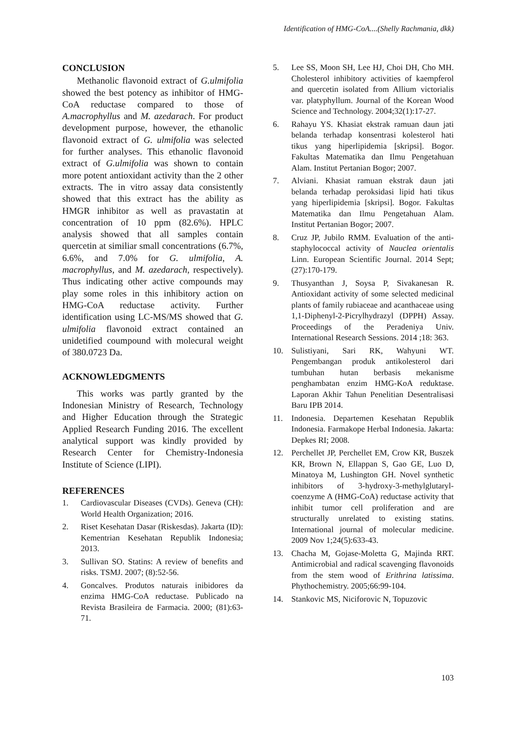Identification of HMG-CoA....(Shelly Rachmania, dkk)
CONCLUSION
Methanolic flavonoid extract of G.ulmifolia showed the best potency as inhibitor of HMG-CoA reductase compared to those of A.macrophyllus and M. azedarach. For product development purpose, however, the ethanolic flavonoid extract of G. ulmifolia was selected for further analyses. This ethanolic flavonoid extract of G.ulmifolia was shown to contain more potent antioxidant activity than the 2 other extracts. The in vitro assay data consistently showed that this extract has the ability as HMGR inhibitor as well as pravastatin at concentration of 10 ppm (82.6%). HPLC analysis showed that all samples contain quercetin at similiar small concentrations (6.7%, 6.6%, and 7.0% for G. ulmifolia, A. macrophyllus, and M. azedarach, respectively). Thus indicating other active compounds may play some roles in this inhibitory action on HMG-CoA reductase activity. Further identification using LC-MS/MS showed that G. ulmifolia flavonoid extract contained an unidetified coumpound with molecural weight of 380.0723 Da.
ACKNOWLEDGMENTS
This works was partly granted by the Indonesian Ministry of Research, Technology and Higher Education through the Strategic Applied Research Funding 2016. The excellent analytical support was kindly provided by Research Center for Chemistry-Indonesia Institute of Science (LIPI).
REFERENCES
1. Cardiovascular Diseases (CVDs). Geneva (CH): World Health Organization; 2016.
2. Riset Kesehatan Dasar (Riskesdas). Jakarta (ID): Kementrian Kesehatan Republik Indonesia; 2013.
3. Sullivan SO. Statins: A review of benefits and risks. TSMJ. 2007; (8):52-56.
4. Goncalves. Produtos naturais inibidores da enzima HMG-CoA reductase. Publicado na Revista Brasileira de Farmacia. 2000; (81):63-71.
5. Lee SS, Moon SH, Lee HJ, Choi DH, Cho MH. Cholesterol inhibitory activities of kaempferol and quercetin isolated from Allium victorialis var. platyphyllum. Journal of the Korean Wood Science and Technology. 2004;32(1):17-27.
6. Rahayu YS. Khasiat ekstrak ramuan daun jati belanda terhadap konsentrasi kolesterol hati tikus yang hiperlipidemia [skripsi]. Bogor. Fakultas Matematika dan Ilmu Pengetahuan Alam. Institut Pertanian Bogor; 2007.
7. Alviani. Khasiat ramuan ekstrak daun jati belanda terhadap peroksidasi lipid hati tikus yang hiperlipidemia [skripsi]. Bogor. Fakultas Matematika dan Ilmu Pengetahuan Alam. Institut Pertanian Bogor; 2007.
8. Cruz JP, Jubilo RMM. Evaluation of the anti-staphylococcal activity of Nauclea orientalis Linn. European Scientific Journal. 2014 Sept;(27):170-179.
9. Thusyanthan J, Soysa P, Sivakanesan R. Antioxidant activity of some selected medicinal plants of family rubiaceae and acanthaceae using 1,1-Diphenyl-2-Picrylhydrazyl (DPPH) Assay. Proceedings of the Peradeniya Univ. International Research Sessions. 2014 ;18: 363.
10. Sulistiyani, Sari RK, Wahyuni WT. Pengembangan produk antikolesterol dari tumbuhan hutan berbasis mekanisme penghambatan enzim HMG-KoA reduktase. Laporan Akhir Tahun Penelitian Desentralisasi Baru IPB 2014.
11. Indonesia. Departemen Kesehatan Republik Indonesia. Farmakope Herbal Indonesia. Jakarta: Depkes RI; 2008.
12. Perchellet JP, Perchellet EM, Crow KR, Buszek KR, Brown N, Ellappan S, Gao GE, Luo D, Minatoya M, Lushington GH. Novel synthetic inhibitors of 3-hydroxy-3-methylglutaryl-coenzyme A (HMG-CoA) reductase activity that inhibit tumor cell proliferation and are structurally unrelated to existing statins. International journal of molecular medicine. 2009 Nov 1;24(5):633-43.
13. Chacha M, Gojase-Moletta G, Majinda RRT. Antimicrobial and radical scavenging flavonoids from the stem wood of Erithrina latissima. Phythochemistry. 2005;66:99-104.
14. Stankovic MS, Niciforovic N, Topuzovic
103